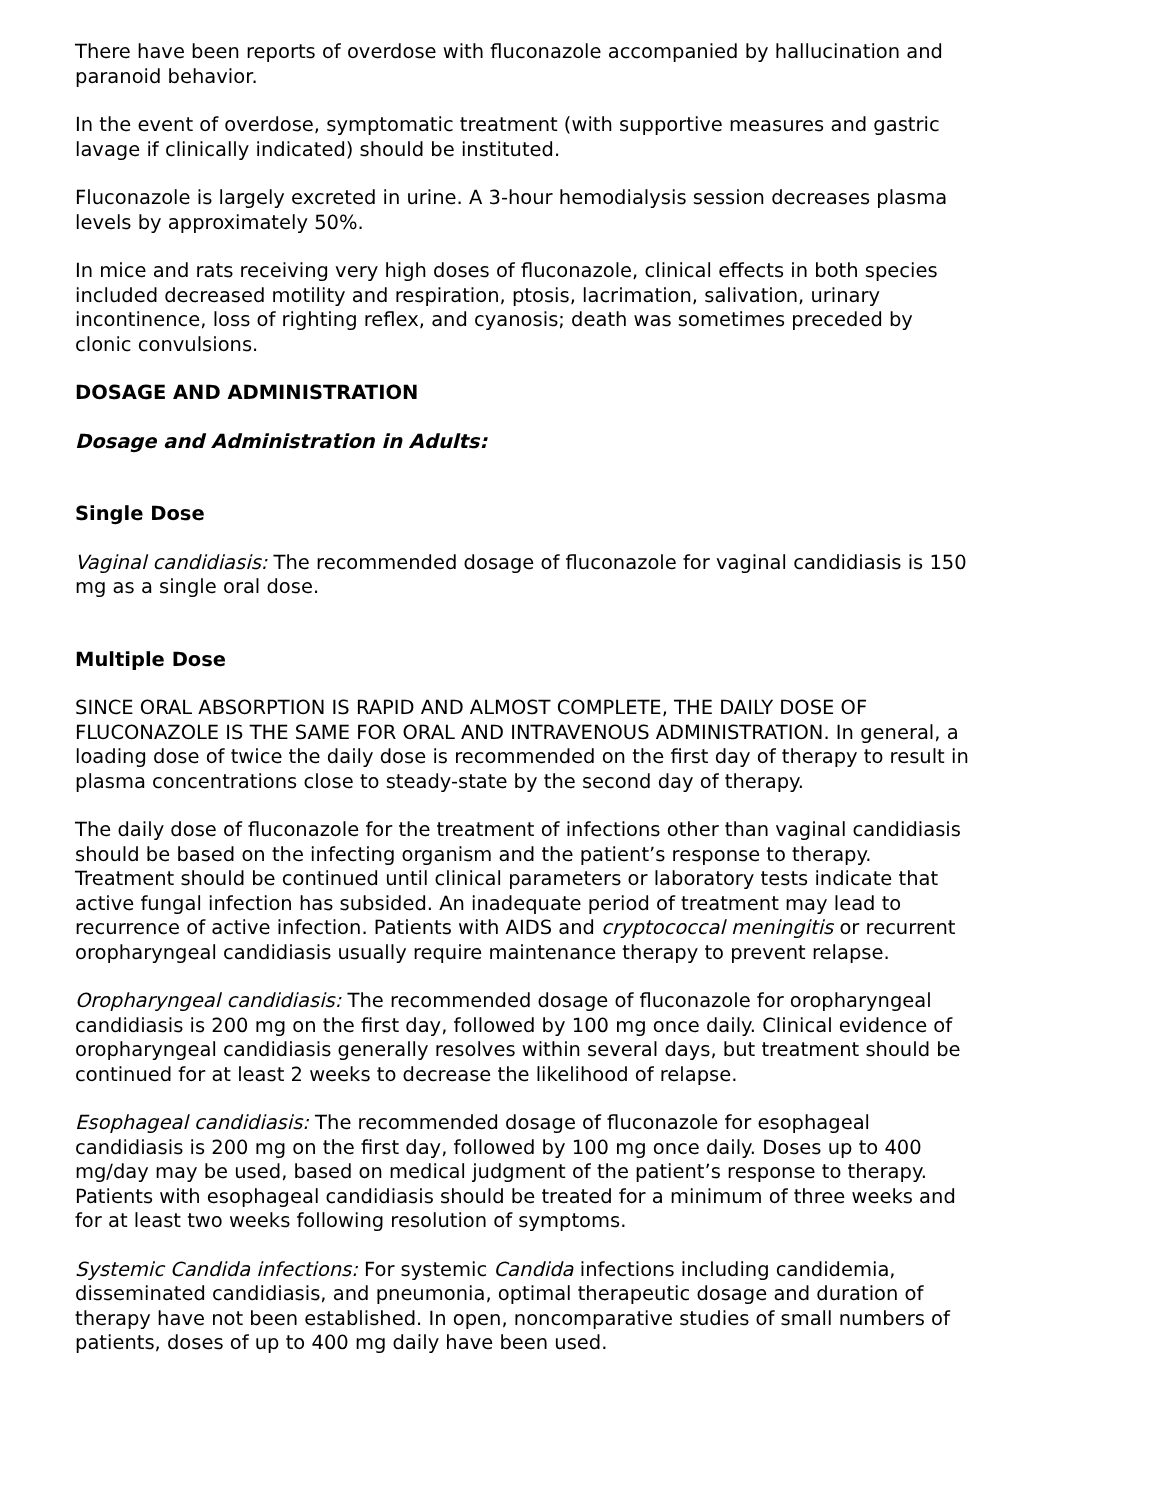There have been reports of overdose with fluconazole accompanied by hallucination and paranoid behavior.
In the event of overdose, symptomatic treatment (with supportive measures and gastric lavage if clinically indicated) should be instituted.
Fluconazole is largely excreted in urine. A 3-hour hemodialysis session decreases plasma levels by approximately 50%.
In mice and rats receiving very high doses of fluconazole, clinical effects in both species included decreased motility and respiration, ptosis, lacrimation, salivation, urinary incontinence, loss of righting reflex, and cyanosis; death was sometimes preceded by clonic convulsions.
DOSAGE AND ADMINISTRATION
Dosage and Administration in Adults:
Single Dose
Vaginal candidiasis: The recommended dosage of fluconazole for vaginal candidiasis is 150 mg as a single oral dose.
Multiple Dose
SINCE ORAL ABSORPTION IS RAPID AND ALMOST COMPLETE, THE DAILY DOSE OF FLUCONAZOLE IS THE SAME FOR ORAL AND INTRAVENOUS ADMINISTRATION. In general, a loading dose of twice the daily dose is recommended on the first day of therapy to result in plasma concentrations close to steady-state by the second day of therapy.
The daily dose of fluconazole for the treatment of infections other than vaginal candidiasis should be based on the infecting organism and the patient’s response to therapy. Treatment should be continued until clinical parameters or laboratory tests indicate that active fungal infection has subsided. An inadequate period of treatment may lead to recurrence of active infection. Patients with AIDS and cryptococcal meningitis or recurrent oropharyngeal candidiasis usually require maintenance therapy to prevent relapse.
Oropharyngeal candidiasis: The recommended dosage of fluconazole for oropharyngeal candidiasis is 200 mg on the first day, followed by 100 mg once daily. Clinical evidence of oropharyngeal candidiasis generally resolves within several days, but treatment should be continued for at least 2 weeks to decrease the likelihood of relapse.
Esophageal candidiasis: The recommended dosage of fluconazole for esophageal candidiasis is 200 mg on the first day, followed by 100 mg once daily. Doses up to 400 mg/day may be used, based on medical judgment of the patient’s response to therapy. Patients with esophageal candidiasis should be treated for a minimum of three weeks and for at least two weeks following resolution of symptoms.
Systemic Candida infections: For systemic Candida infections including candidemia, disseminated candidiasis, and pneumonia, optimal therapeutic dosage and duration of therapy have not been established. In open, noncomparative studies of small numbers of patients, doses of up to 400 mg daily have been used.